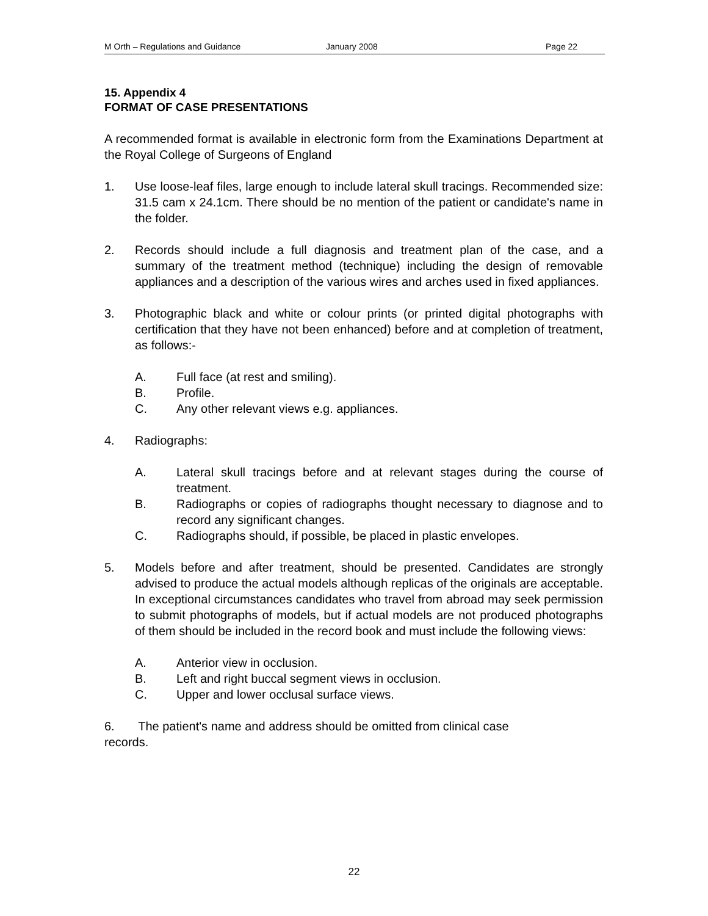M Orth – Regulations and Guidance January 2008 Page 22
15. Appendix 4
FORMAT OF CASE PRESENTATIONS
A recommended format is available in electronic form from the Examinations Department at the Royal College of Surgeons of England
1. Use loose-leaf files, large enough to include lateral skull tracings. Recommended size: 31.5 cam x 24.1cm. There should be no mention of the patient or candidate's name in the folder.
2. Records should include a full diagnosis and treatment plan of the case, and a summary of the treatment method (technique) including the design of removable appliances and a description of the various wires and arches used in fixed appliances.
3. Photographic black and white or colour prints (or printed digital photographs with certification that they have not been enhanced) before and at completion of treatment, as follows:-
A. Full face (at rest and smiling).
B. Profile.
C. Any other relevant views e.g. appliances.
4. Radiographs:
A. Lateral skull tracings before and at relevant stages during the course of treatment.
B. Radiographs or copies of radiographs thought necessary to diagnose and to record any significant changes.
C. Radiographs should, if possible, be placed in plastic envelopes.
5. Models before and after treatment, should be presented. Candidates are strongly advised to produce the actual models although replicas of the originals are acceptable. In exceptional circumstances candidates who travel from abroad may seek permission to submit photographs of models, but if actual models are not produced photographs of them should be included in the record book and must include the following views:
A. Anterior view in occlusion.
B. Left and right buccal segment views in occlusion.
C. Upper and lower occlusal surface views.
6. The patient's name and address should be omitted from clinical case
records.
22